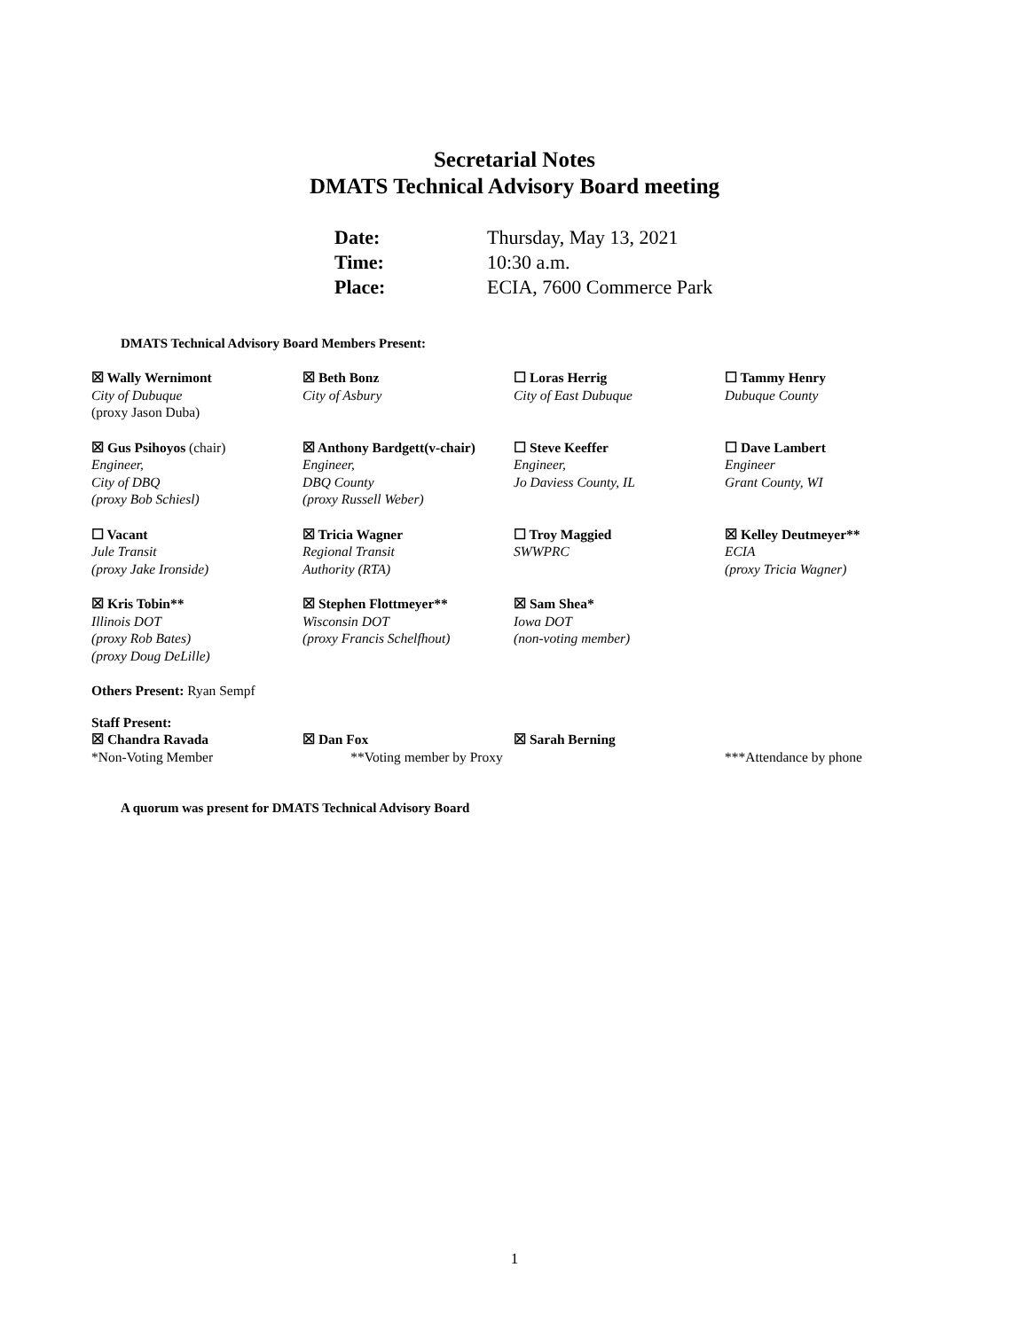Secretarial Notes
DMATS Technical Advisory Board meeting
| Date: | Thursday, May 13, 2021 |
| Time: | 10:30 a.m. |
| Place: | ECIA, 7600 Commerce Park |
DMATS Technical Advisory Board Members Present:
| ☒ Wally Wernimont City of Dubuque (proxy Jason Duba) | ☒ Beth Bonz City of Asbury | ☐ Loras Herrig City of East Dubuque | ☐ Tammy Henry Dubuque County |
| ☒ Gus Psihoyos (chair) Engineer, City of DBQ (proxy Bob Schiesl) | ☒ Anthony Bardgett(v-chair) Engineer, DBQ County (proxy Russell Weber) | ☐ Steve Keeffer Engineer, Jo Daviess County, IL | ☐ Dave Lambert Engineer Grant County, WI |
| ☐ Vacant Jule Transit (proxy Jake Ironside) | ☒ Tricia Wagner Regional Transit Authority (RTA) | ☐ Troy Maggied SWWPRC | ☒ Kelley Deutmeyer** ECIA (proxy Tricia Wagner) |
| ☒ Kris Tobin** Illinois DOT (proxy Rob Bates) (proxy Doug DeLille) | ☒ Stephen Flottmeyer** Wisconsin DOT (proxy Francis Schelfhout) | ☒ Sam Shea* Iowa DOT (non-voting member) | |
Others Present: Ryan Sempf
| Staff Present: ☒ Chandra Ravada *Non-Voting Member | ☒ Dan Fox **Voting member by Proxy | ☒ Sarah Berning | ***Attendance by phone |
A quorum was present for DMATS Technical Advisory Board
1